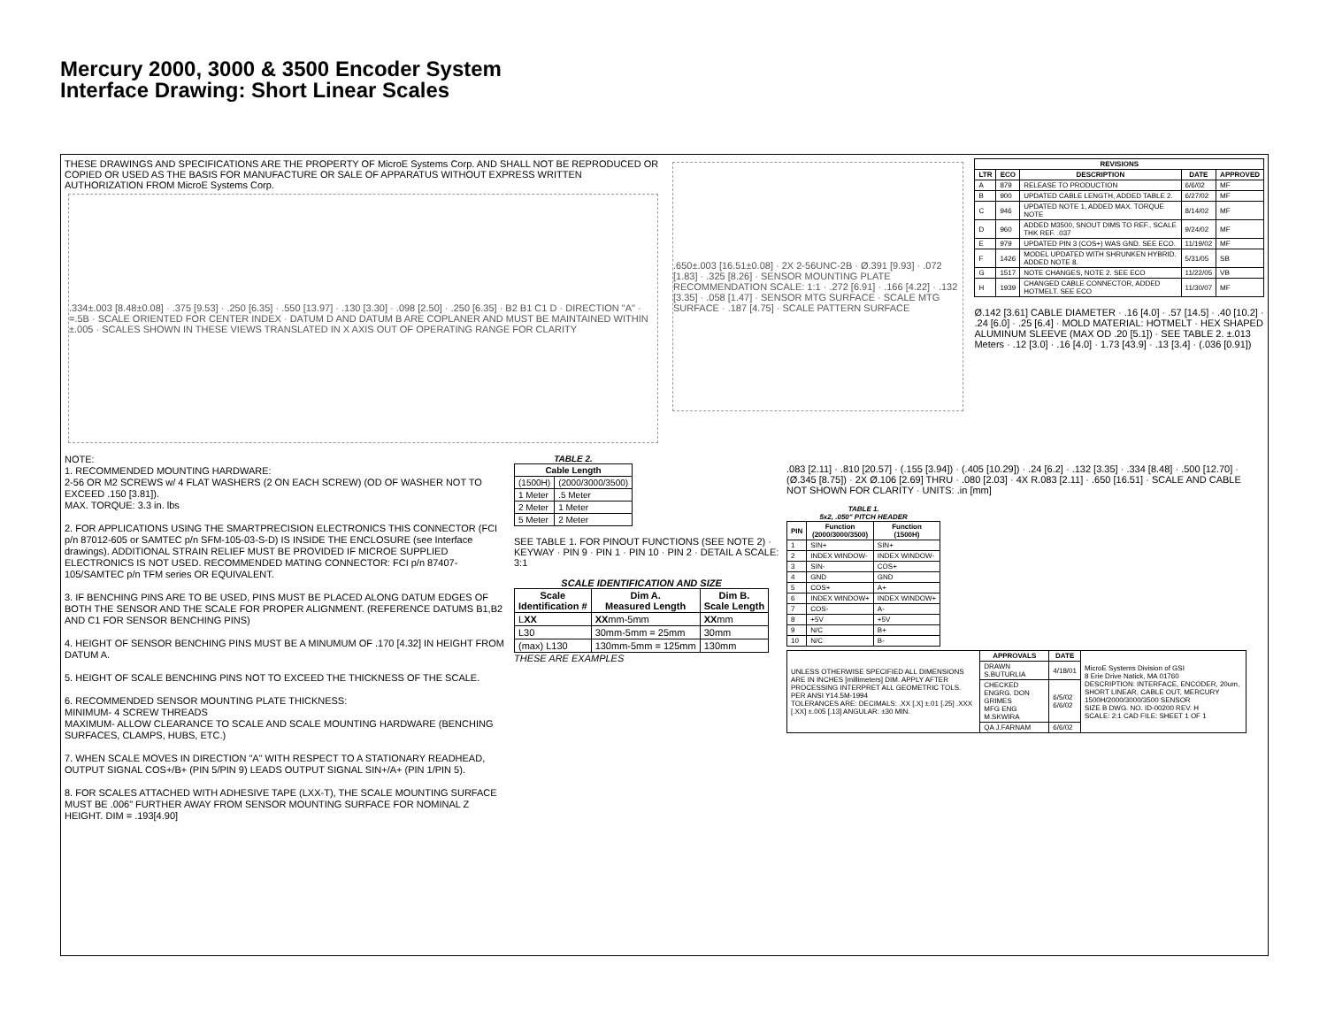Mercury 2000, 3000 & 3500 Encoder System
Interface Drawing: Short Linear Scales
THESE DRAWINGS AND SPECIFICATIONS ARE THE PROPERTY OF MicroE Systems Corp. AND SHALL NOT BE REPRODUCED OR COPIED OR USED AS THE BASIS FOR MANUFACTURE OR SALE OF APPARATUS WITHOUT EXPRESS WRITTEN AUTHORIZATION FROM MicroE Systems Corp.
.334±.003 [8.48±0.08] · .375 [9.53] · .250 [6.35] · .550 [13.97] · .130 [3.30] · .098 [2.50] · .250 [6.35] · B2 B1 C1 D · DIRECTION "A" · =.5B · SCALE ORIENTED FOR CENTER INDEX · DATUM D AND DATUM B ARE COPLANER AND MUST BE MAINTAINED WITHIN ±.005 · SCALES SHOWN IN THESE VIEWS TRANSLATED IN X AXIS OUT OF OPERATING RANGE FOR CLARITY
.650±.003 [16.51±0.08] · 2X 2-56UNC-2B · Ø.391 [9.93] · .072 [1.83] · .325 [8.26] · SENSOR MOUNTING PLATE RECOMMENDATION SCALE: 1:1 · .272 [6.91] · .166 [4.22] · .132 [3.35] · .058 [1.47] · SENSOR MTG SURFACE · SCALE MTG SURFACE · .187 [4.75] · SCALE PATTERN SURFACE
| REVISIONS | | | | |
| --- | --- | --- | --- | --- |
| LTR | ECO | DESCRIPTION | DATE | APPROVED |
| A | 879 | RELEASE TO PRODUCTION | 6/6/02 | MF |
| B | 900 | UPDATED CABLE LENGTH, ADDED TABLE 2. | 6/27/02 | MF |
| C | 946 | UPDATED NOTE 1, ADDED MAX. TORQUE NOTE | 8/14/02 | MF |
| D | 960 | ADDED M3500, SNOUT DIMS TO REF., SCALE THK REF. .037 | 9/24/02 | MF |
| E | 979 | UPDATED PIN 3 (COS+) WAS GND. SEE ECO. | 11/19/02 | MF |
| F | 1426 | MODEL UPDATED WITH SHRUNKEN HYBRID. ADDED NOTE 8. | 5/31/05 | SB |
| G | 1517 | NOTE CHANGES, NOTE 2. SEE ECO | 11/22/05 | VB |
| H | 1939 | CHANGED CABLE CONNECTOR, ADDED HOTMELT. SEE ECO | 11/30/07 | MF |
Ø.142 [3.61] CABLE DIAMETER · .16 [4.0] · .57 [14.5] · .40 [10.2] · .24 [6.0] · .25 [6.4] · MOLD MATERIAL: HOTMELT · HEX SHAPED ALUMINUM SLEEVE (MAX OD .20 [5.1]) · SEE TABLE 2. ±.013 Meters · .12 [3.0] · .16 [4.0] · 1.73 [43.9] · .13 [3.4] · (.036 [0.91])
NOTE:
1. RECOMMENDED MOUNTING HARDWARE:
2-56 OR M2 SCREWS w/ 4 FLAT WASHERS (2 ON EACH SCREW) (OD OF WASHER NOT TO EXCEED .150 [3.81]).
MAX. TORQUE: 3.3 in. lbs
2. FOR APPLICATIONS USING THE SMARTPRECISION ELECTRONICS THIS CONNECTOR (FCI p/n 87012-605 or SAMTEC p/n SFM-105-03-S-D) IS INSIDE THE ENCLOSURE (see Interface drawings). ADDITIONAL STRAIN RELIEF MUST BE PROVIDED IF MICROE SUPPLIED ELECTRONICS IS NOT USED. RECOMMENDED MATING CONNECTOR: FCI p/n 87407-105/SAMTEC p/n TFM series OR EQUIVALENT.
3. IF BENCHING PINS ARE TO BE USED, PINS MUST BE PLACED ALONG DATUM EDGES OF BOTH THE SENSOR AND THE SCALE FOR PROPER ALIGNMENT. (REFERENCE DATUMS B1,B2 AND C1 FOR SENSOR BENCHING PINS)
4. HEIGHT OF SENSOR BENCHING PINS MUST BE A MINUMUM OF .170 [4.32] IN HEIGHT FROM DATUM A.
5. HEIGHT OF SCALE BENCHING PINS NOT TO EXCEED THE THICKNESS OF THE SCALE.
6. RECOMMENDED SENSOR MOUNTING PLATE THICKNESS:
MINIMUM- 4 SCREW THREADS
MAXIMUM- ALLOW CLEARANCE TO SCALE AND SCALE MOUNTING HARDWARE (BENCHING SURFACES, CLAMPS, HUBS, ETC.)
7. WHEN SCALE MOVES IN DIRECTION "A" WITH RESPECT TO A STATIONARY READHEAD, OUTPUT SIGNAL COS+/B+ (PIN 5/PIN 9) LEADS OUTPUT SIGNAL SIN+/A+ (PIN 1/PIN 5).
8. FOR SCALES ATTACHED WITH ADHESIVE TAPE (LXX-T), THE SCALE MOUNTING SURFACE MUST BE .006" FURTHER AWAY FROM SENSOR MOUNTING SURFACE FOR NOMINAL Z HEIGHT. DIM = .193[4.90]
TABLE 2.
| Cable Length | |
| --- | --- |
| (1500H) | (2000/3000/3500) |
| 1 Meter | .5 Meter |
| 2 Meter | 1 Meter |
| 5 Meter | 2 Meter |
SEE TABLE 1. FOR PINOUT FUNCTIONS (SEE NOTE 2) · KEYWAY · PIN 9 · PIN 1 · PIN 10 · PIN 2 · DETAIL A SCALE: 3:1
SCALE IDENTIFICATION AND SIZE
| Scale Identification # | Dim A. Measured Length | Dim B. Scale Length |
| --- | --- | --- |
| L XX | XX mm-5mm | XX mm |
| L30 | 30mm-5mm = 25mm | 30mm |
| (max) L130 | 130mm-5mm = 125mm | 130mm |
THESE ARE EXAMPLES
.083 [2.11] · .810 [20.57] · (.155 [3.94]) · (.405 [10.29]) · .24 [6.2] · .132 [3.35] · .334 [8.48] · .500 [12.70] · (Ø.345 [8.75]) · 2X Ø.106 [2.69] THRU · .080 [2.03] · 4X R.083 [2.11] · .650 [16.51] · SCALE AND CABLE NOT SHOWN FOR CLARITY · UNITS: .in [mm]
TABLE 1. 5x2, .050" PITCH HEADER
| PIN | Function (2000/3000/3500) | Function (1500H) |
| --- | --- | --- |
| 1 | SIN+ | SIN+ |
| 2 | INDEX WINDOW- | INDEX WINDOW- |
| 3 | SIN- | COS+ |
| 4 | GND | GND |
| 5 | COS+ | A+ |
| 6 | INDEX WINDOW+ | INDEX WINDOW+ |
| 7 | COS- | A- |
| 8 | +5V | +5V |
| 9 | N/C | B+ |
| 10 | N/C | B- |
| UNLESS OTHERWISE SPECIFIED ALL DIMENSIONS ARE IN INCHES [millimeters] DIM. APPLY AFTER PROCESSING INTERPRET ALL GEOMETRIC TOLS. PER ANSI Y14.5M-1994 TOLERANCES ARE: DECIMALS: .XX [.X] ±.01 [.25] .XXX [.XX] ±.005 [.13] ANGULAR: ±30 MIN. | APPROVALS | DATE | MicroE Systems Division of GSI 8 Erie Drive Natick, MA 01760 DESCRIPTION: INTERFACE, ENCODER, 20um, SHORT LINEAR, CABLE OUT, MERCURY 1500H/2000/3000/3500 SENSOR SIZE B DWG. NO. ID-00200 REV. H SCALE: 2:1 CAD FILE: SHEET 1 OF 1 |
| | DRAWN S.BUTURLIA | 4/18/01 | |
| | CHECKED ENGRG. DON GRIMES MFG ENG M.SKWIRA | 6/5/02 6/6/02 | |
| | QA J.FARNAM | 6/6/02 | |